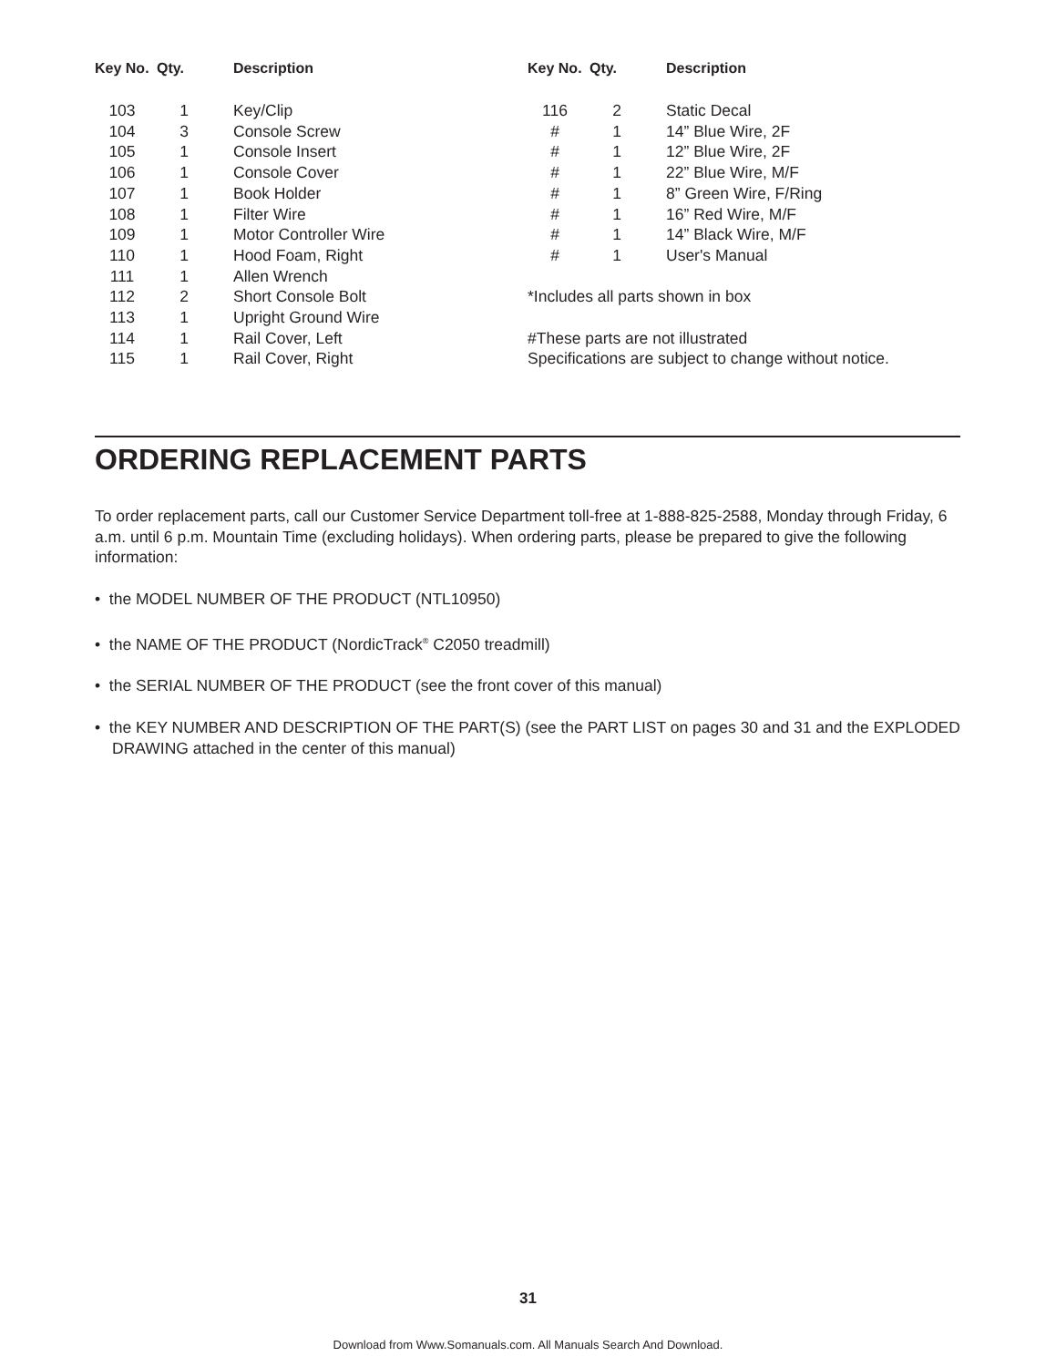| Key No. | Qty. | Description |
| --- | --- | --- |
| 103 | 1 | Key/Clip |
| 104 | 3 | Console Screw |
| 105 | 1 | Console Insert |
| 106 | 1 | Console Cover |
| 107 | 1 | Book Holder |
| 108 | 1 | Filter Wire |
| 109 | 1 | Motor Controller Wire |
| 110 | 1 | Hood Foam, Right |
| 111 | 1 | Allen Wrench |
| 112 | 2 | Short Console Bolt |
| 113 | 1 | Upright Ground Wire |
| 114 | 1 | Rail Cover, Left |
| 115 | 1 | Rail Cover, Right |
| Key No. | Qty. | Description |
| --- | --- | --- |
| 116 | 2 | Static Decal |
| # | 1 | 14” Blue Wire, 2F |
| # | 1 | 12” Blue Wire, 2F |
| # | 1 | 22” Blue Wire, M/F |
| # | 1 | 8” Green Wire, F/Ring |
| # | 1 | 16” Red Wire, M/F |
| # | 1 | 14” Black Wire, M/F |
| # | 1 | User's Manual |
*Includes all parts shown in box
#These parts are not illustrated
Specifications are subject to change without notice.
ORDERING REPLACEMENT PARTS
To order replacement parts, call our Customer Service Department toll-free at 1-888-825-2588, Monday through Friday, 6 a.m. until 6 p.m. Mountain Time (excluding holidays). When ordering parts, please be prepared to give the following information:
• the MODEL NUMBER OF THE PRODUCT (NTL10950)
• the NAME OF THE PRODUCT (NordicTrack<sup>®</sup> C2050 treadmill)
• the SERIAL NUMBER OF THE PRODUCT (see the front cover of this manual)
• the KEY NUMBER AND DESCRIPTION OF THE PART(S) (see the PART LIST on pages 30 and 31 and the EXPLODED DRAWING attached in the center of this manual)
31
Download from Www.Somanuals.com. All Manuals Search And Download.